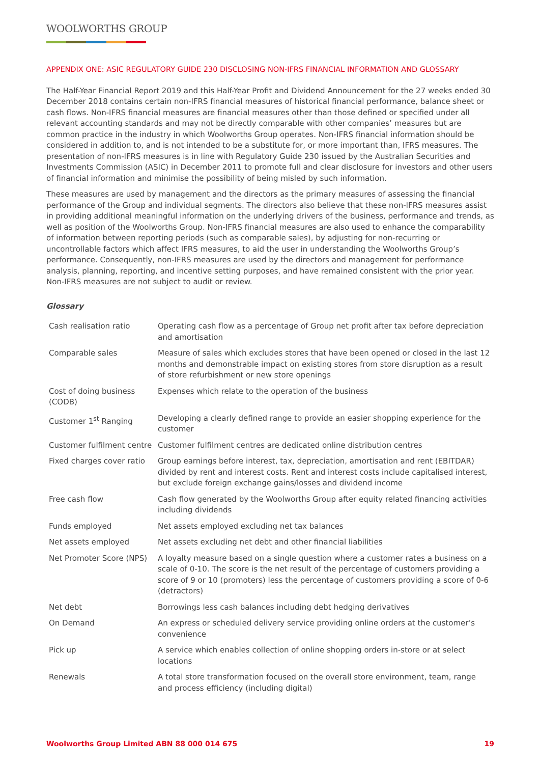WOOLWORTHS GROUP
APPENDIX ONE: ASIC REGULATORY GUIDE 230 DISCLOSING NON-IFRS FINANCIAL INFORMATION AND GLOSSARY
The Half-Year Financial Report 2019 and this Half-Year Profit and Dividend Announcement for the 27 weeks ended 30 December 2018 contains certain non-IFRS financial measures of historical financial performance, balance sheet or cash flows. Non-IFRS financial measures are financial measures other than those defined or specified under all relevant accounting standards and may not be directly comparable with other companies’ measures but are common practice in the industry in which Woolworths Group operates. Non-IFRS financial information should be considered in addition to, and is not intended to be a substitute for, or more important than, IFRS measures. The presentation of non-IFRS measures is in line with Regulatory Guide 230 issued by the Australian Securities and Investments Commission (ASIC) in December 2011 to promote full and clear disclosure for investors and other users of financial information and minimise the possibility of being misled by such information.
These measures are used by management and the directors as the primary measures of assessing the financial performance of the Group and individual segments. The directors also believe that these non-IFRS measures assist in providing additional meaningful information on the underlying drivers of the business, performance and trends, as well as position of the Woolworths Group. Non-IFRS financial measures are also used to enhance the comparability of information between reporting periods (such as comparable sales), by adjusting for non-recurring or uncontrollable factors which affect IFRS measures, to aid the user in understanding the Woolworths Group’s performance. Consequently, non-IFRS measures are used by the directors and management for performance analysis, planning, reporting, and incentive setting purposes, and have remained consistent with the prior year. Non-IFRS measures are not subject to audit or review.
Glossary
| Cash realisation ratio | Operating cash flow as a percentage of Group net profit after tax before depreciation and amortisation |
| Comparable sales | Measure of sales which excludes stores that have been opened or closed in the last 12 months and demonstrable impact on existing stores from store disruption as a result of store refurbishment or new store openings |
| Cost of doing business (CODB) | Expenses which relate to the operation of the business |
| Customer 1<sup>st</sup> Ranging | Developing a clearly defined range to provide an easier shopping experience for the customer |
| Customer fulfilment centre | Customer fulfilment centres are dedicated online distribution centres |
| Fixed charges cover ratio | Group earnings before interest, tax, depreciation, amortisation and rent (EBITDAR) divided by rent and interest costs. Rent and interest costs include capitalised interest, but exclude foreign exchange gains/losses and dividend income |
| Free cash flow | Cash flow generated by the Woolworths Group after equity related financing activities including dividends |
| Funds employed | Net assets employed excluding net tax balances |
| Net assets employed | Net assets excluding net debt and other financial liabilities |
| Net Promoter Score (NPS) | A loyalty measure based on a single question where a customer rates a business on a scale of 0-10. The score is the net result of the percentage of customers providing a score of 9 or 10 (promoters) less the percentage of customers providing a score of 0-6 (detractors) |
| Net debt | Borrowings less cash balances including debt hedging derivatives |
| On Demand | An express or scheduled delivery service providing online orders at the customer’s convenience |
| Pick up | A service which enables collection of online shopping orders in-store or at select locations |
| Renewals | A total store transformation focused on the overall store environment, team, range and process efficiency (including digital) |
Woolworths Group Limited ABN 88 000 014 675 19